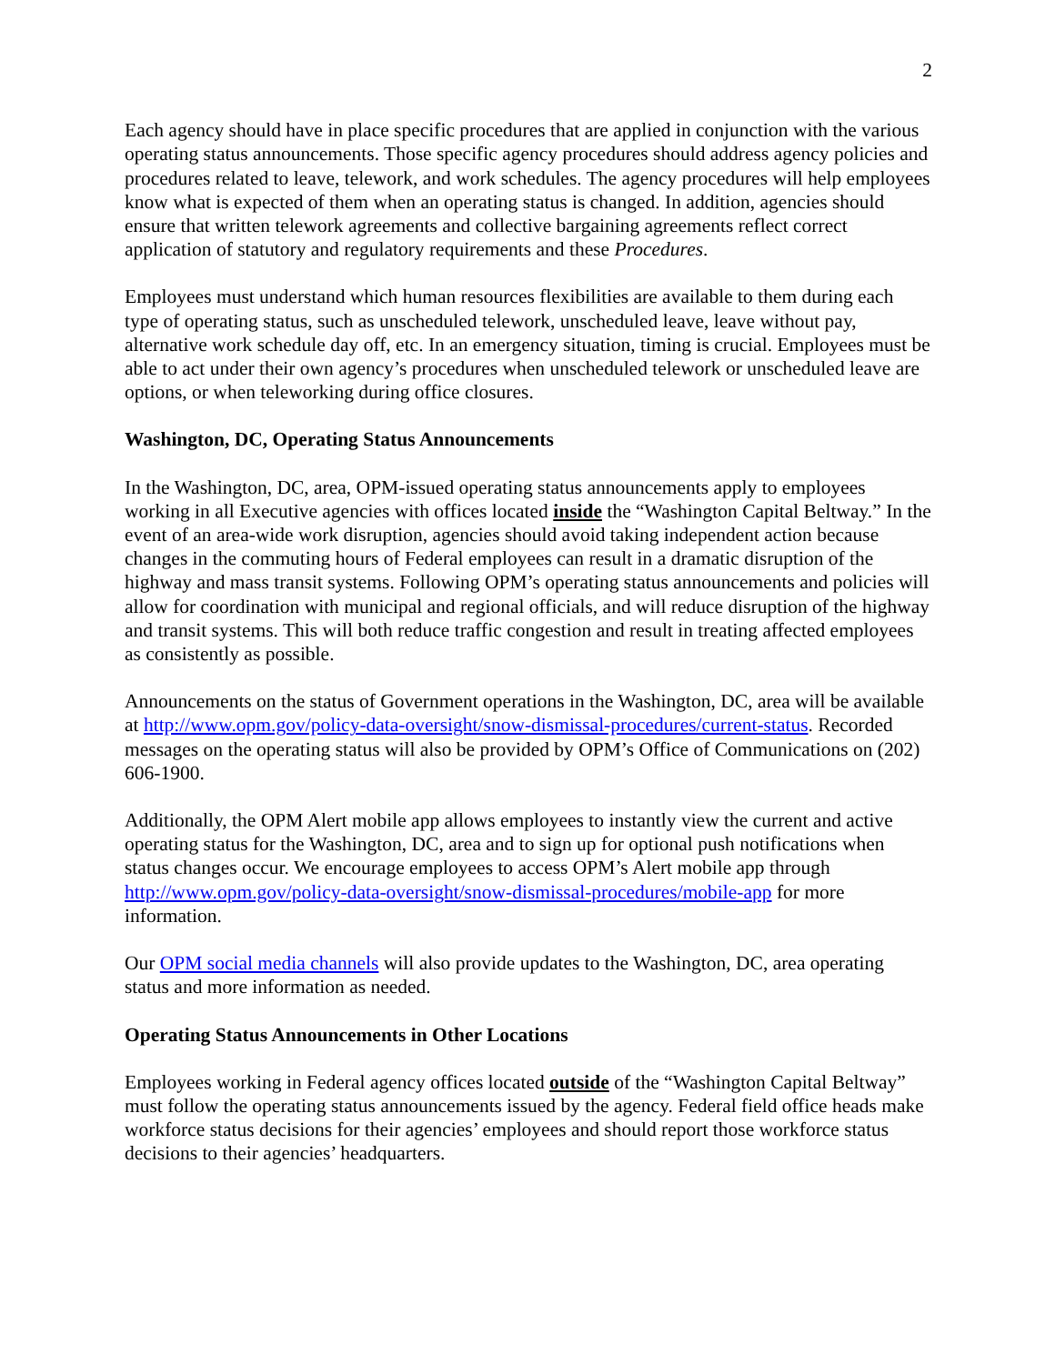2
Each agency should have in place specific procedures that are applied in conjunction with the various operating status announcements. Those specific agency procedures should address agency policies and procedures related to leave, telework, and work schedules. The agency procedures will help employees know what is expected of them when an operating status is changed. In addition, agencies should ensure that written telework agreements and collective bargaining agreements reflect correct application of statutory and regulatory requirements and these Procedures.
Employees must understand which human resources flexibilities are available to them during each type of operating status, such as unscheduled telework, unscheduled leave, leave without pay, alternative work schedule day off, etc. In an emergency situation, timing is crucial. Employees must be able to act under their own agency’s procedures when unscheduled telework or unscheduled leave are options, or when teleworking during office closures.
Washington, DC, Operating Status Announcements
In the Washington, DC, area, OPM-issued operating status announcements apply to employees working in all Executive agencies with offices located inside the “Washington Capital Beltway.” In the event of an area-wide work disruption, agencies should avoid taking independent action because changes in the commuting hours of Federal employees can result in a dramatic disruption of the highway and mass transit systems. Following OPM’s operating status announcements and policies will allow for coordination with municipal and regional officials, and will reduce disruption of the highway and transit systems. This will both reduce traffic congestion and result in treating affected employees as consistently as possible.
Announcements on the status of Government operations in the Washington, DC, area will be available at http://www.opm.gov/policy-data-oversight/snow-dismissal-procedures/current-status. Recorded messages on the operating status will also be provided by OPM’s Office of Communications on (202) 606-1900.
Additionally, the OPM Alert mobile app allows employees to instantly view the current and active operating status for the Washington, DC, area and to sign up for optional push notifications when status changes occur. We encourage employees to access OPM’s Alert mobile app through http://www.opm.gov/policy-data-oversight/snow-dismissal-procedures/mobile-app for more information.
Our OPM social media channels will also provide updates to the Washington, DC, area operating status and more information as needed.
Operating Status Announcements in Other Locations
Employees working in Federal agency offices located outside of the “Washington Capital Beltway” must follow the operating status announcements issued by the agency. Federal field office heads make workforce status decisions for their agencies’ employees and should report those workforce status decisions to their agencies’ headquarters.